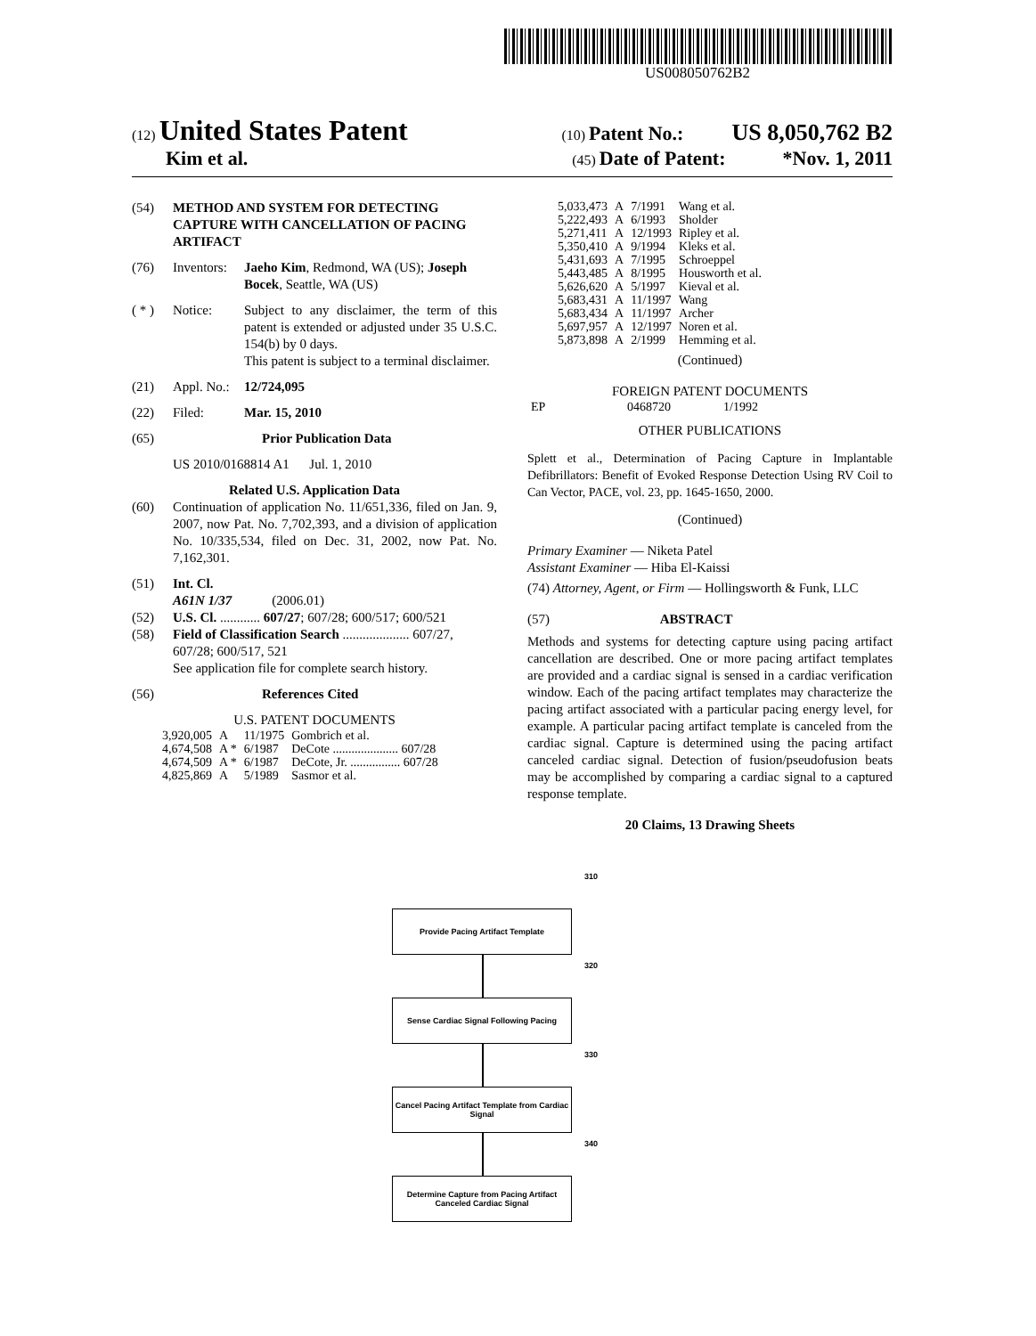US008050762B2
(12) United States Patent (10) Patent No.: US 8,050,762 B2
Kim et al. (45) Date of Patent: *Nov. 1, 2011
(54) METHOD AND SYSTEM FOR DETECTING CAPTURE WITH CANCELLATION OF PACING ARTIFACT
(76) Inventors: Jaeho Kim, Redmond, WA (US); Joseph Bocek, Seattle, WA (US)
( * ) Notice: Subject to any disclaimer, the term of this patent is extended or adjusted under 35 U.S.C. 154(b) by 0 days.
This patent is subject to a terminal disclaimer.
(21) Appl. No.: 12/724,095
(22) Filed: Mar. 15, 2010
(65) Prior Publication Data
US 2010/0168814 A1 Jul. 1, 2010
Related U.S. Application Data
(60) Continuation of application No. 11/651,336, filed on Jan. 9, 2007, now Pat. No. 7,702,393, and a division of application No. 10/335,534, filed on Dec. 31, 2002, now Pat. No. 7,162,301.
(51) Int. Cl.
A61N 1/37 (2006.01)
(52) U.S. Cl. ............ 607/27; 607/28; 600/517; 600/521
(58) Field of Classification Search .................... 607/27, 607/28; 600/517, 521
See application file for complete search history.
(56) References Cited
U.S. PATENT DOCUMENTS
| 3,920,005 | A | 11/1975 | Gombrich et al. |
| 4,674,508 | A * | 6/1987 | DeCote ..................... 607/28 |
| 4,674,509 | A * | 6/1987 | DeCote, Jr. ................ 607/28 |
| 4,825,869 | A | 5/1989 | Sasmor et al. |
| 5,033,473 | A | 7/1991 | Wang et al. |
| 5,222,493 | A | 6/1993 | Sholder |
| 5,271,411 | A | 12/1993 | Ripley et al. |
| 5,350,410 | A | 9/1994 | Kleks et al. |
| 5,431,693 | A | 7/1995 | Schroeppel |
| 5,443,485 | A | 8/1995 | Housworth et al. |
| 5,626,620 | A | 5/1997 | Kieval et al. |
| 5,683,431 | A | 11/1997 | Wang |
| 5,683,434 | A | 11/1997 | Archer |
| 5,697,957 | A | 12/1997 | Noren et al. |
| 5,873,898 | A | 2/1999 | Hemming et al. |
(Continued)
FOREIGN PATENT DOCUMENTS
| EP | 0468720 | 1/1992 |
OTHER PUBLICATIONS
Splett et al., Determination of Pacing Capture in Implantable Defibrillators: Benefit of Evoked Response Detection Using RV Coil to Can Vector, PACE, vol. 23, pp. 1645-1650, 2000.
(Continued)
Primary Examiner — Niketa Patel
Assistant Examiner — Hiba El-Kaissi
(74) Attorney, Agent, or Firm — Hollingsworth & Funk, LLC
(57) ABSTRACT
Methods and systems for detecting capture using pacing artifact cancellation are described. One or more pacing artifact templates are provided and a cardiac signal is sensed in a cardiac verification window. Each of the pacing artifact templates may characterize the pacing artifact associated with a particular pacing energy level, for example. A particular pacing artifact template is canceled from the cardiac signal. Capture is determined using the pacing artifact canceled cardiac signal. Detection of fusion/pseudofusion beats may be accomplished by comparing a cardiac signal to a captured response template.
20 Claims, 13 Drawing Sheets
Provide Pacing Artifact Template
310
Sense Cardiac Signal Following Pacing
320
Cancel Pacing Artifact Template from Cardiac Signal
330
Determine Capture from Pacing Artifact Canceled Cardiac Signal
340